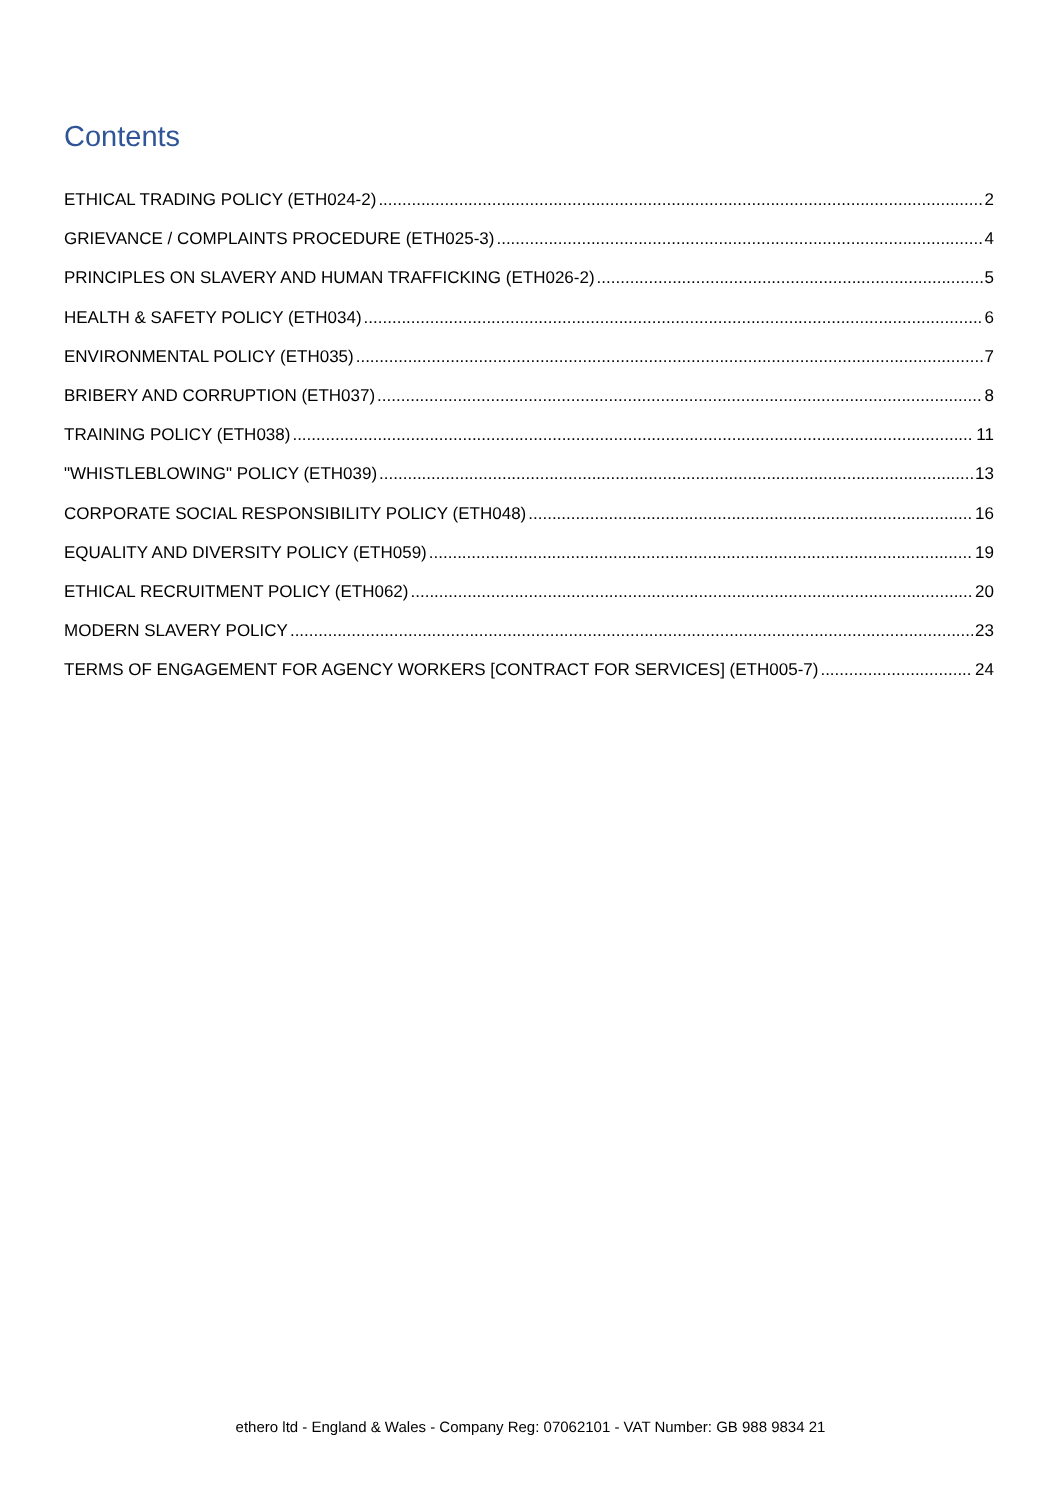Contents
ETHICAL TRADING POLICY (ETH024-2) 2
GRIEVANCE / COMPLAINTS PROCEDURE (ETH025-3) 4
PRINCIPLES ON SLAVERY AND HUMAN TRAFFICKING (ETH026-2) 5
HEALTH & SAFETY POLICY (ETH034) 6
ENVIRONMENTAL POLICY (ETH035) 7
BRIBERY AND CORRUPTION (ETH037) 8
TRAINING POLICY (ETH038) 11
"WHISTLEBLOWING" POLICY (ETH039) 13
CORPORATE SOCIAL RESPONSIBILITY POLICY (ETH048) 16
EQUALITY AND DIVERSITY POLICY (ETH059) 19
ETHICAL RECRUITMENT POLICY (ETH062) 20
MODERN SLAVERY POLICY 23
TERMS OF ENGAGEMENT FOR AGENCY WORKERS [CONTRACT FOR SERVICES] (ETH005-7) 24
ethero ltd - England & Wales - Company Reg: 07062101 - VAT Number: GB 988 9834 21